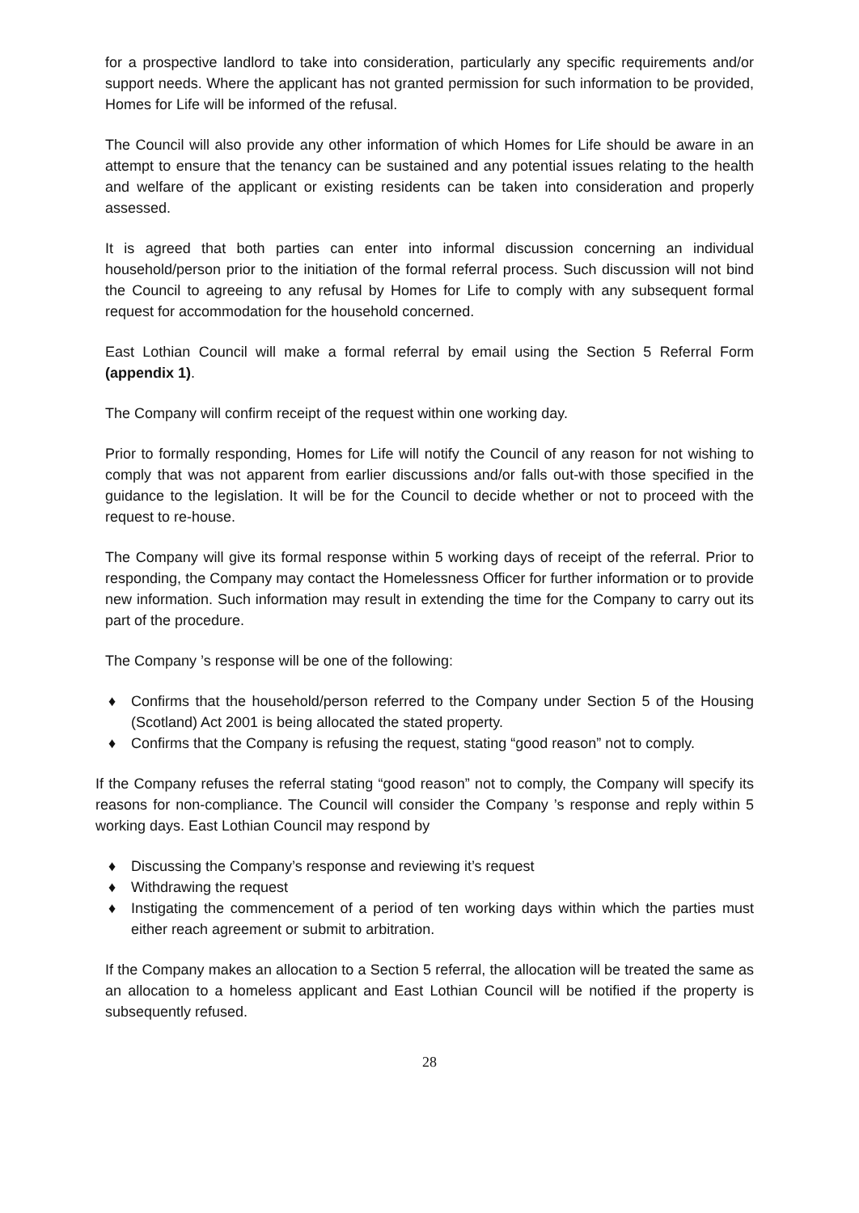for a prospective landlord to take into consideration, particularly any specific requirements and/or support needs. Where the applicant has not granted permission for such information to be provided, Homes for Life will be informed of the refusal.
The Council will also provide any other information of which Homes for Life should be aware in an attempt to ensure that the tenancy can be sustained and any potential issues relating to the health and welfare of the applicant or existing residents can be taken into consideration and properly assessed.
It is agreed that both parties can enter into informal discussion concerning an individual household/person prior to the initiation of the formal referral process. Such discussion will not bind the Council to agreeing to any refusal by Homes for Life to comply with any subsequent formal request for accommodation for the household concerned.
East Lothian Council will make a formal referral by email using the Section 5 Referral Form (appendix 1).
The Company will confirm receipt of the request within one working day.
Prior to formally responding, Homes for Life will notify the Council of any reason for not wishing to comply that was not apparent from earlier discussions and/or falls out-with those specified in the guidance to the legislation. It will be for the Council to decide whether or not to proceed with the request to re-house.
The Company will give its formal response within 5 working days of receipt of the referral. Prior to responding, the Company may contact the Homelessness Officer for further information or to provide new information. Such information may result in extending the time for the Company to carry out its part of the procedure.
The Company ’s response will be one of the following:
♦ Confirms that the household/person referred to the Company under Section 5 of the Housing (Scotland) Act 2001 is being allocated the stated property.
♦ Confirms that the Company is refusing the request, stating “good reason” not to comply.
If the Company refuses the referral stating “good reason” not to comply, the Company will specify its reasons for non-compliance. The Council will consider the Company ’s response and reply within 5 working days. East Lothian Council may respond by
♦ Discussing the Company’s response and reviewing it’s request
♦ Withdrawing the request
♦ Instigating the commencement of a period of ten working days within which the parties must either reach agreement or submit to arbitration.
If the Company makes an allocation to a Section 5 referral, the allocation will be treated the same as an allocation to a homeless applicant and East Lothian Council will be notified if the property is subsequently refused.
28